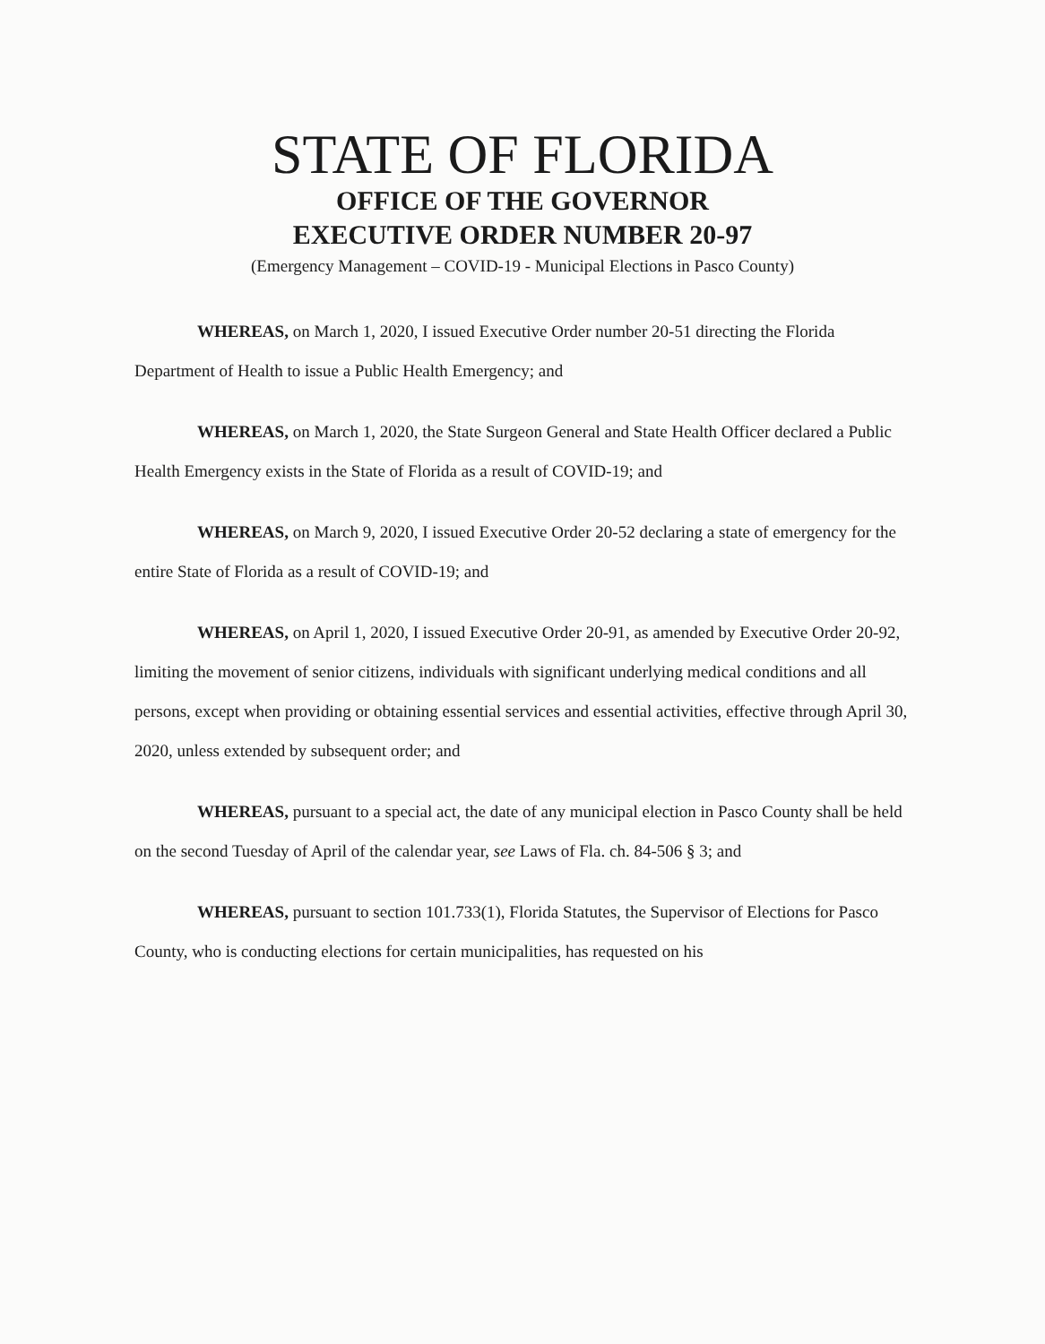STATE OF FLORIDA
OFFICE OF THE GOVERNOR
EXECUTIVE ORDER NUMBER 20-97
(Emergency Management – COVID-19 - Municipal Elections in Pasco County)
WHEREAS, on March 1, 2020, I issued Executive Order number 20-51 directing the Florida Department of Health to issue a Public Health Emergency; and
WHEREAS, on March 1, 2020, the State Surgeon General and State Health Officer declared a Public Health Emergency exists in the State of Florida as a result of COVID-19; and
WHEREAS, on March 9, 2020, I issued Executive Order 20-52 declaring a state of emergency for the entire State of Florida as a result of COVID-19; and
WHEREAS, on April 1, 2020, I issued Executive Order 20-91, as amended by Executive Order 20-92, limiting the movement of senior citizens, individuals with significant underlying medical conditions and all persons, except when providing or obtaining essential services and essential activities, effective through April 30, 2020, unless extended by subsequent order; and
WHEREAS, pursuant to a special act, the date of any municipal election in Pasco County shall be held on the second Tuesday of April of the calendar year, see Laws of Fla. ch. 84-506 § 3; and
WHEREAS, pursuant to section 101.733(1), Florida Statutes, the Supervisor of Elections for Pasco County, who is conducting elections for certain municipalities, has requested on his